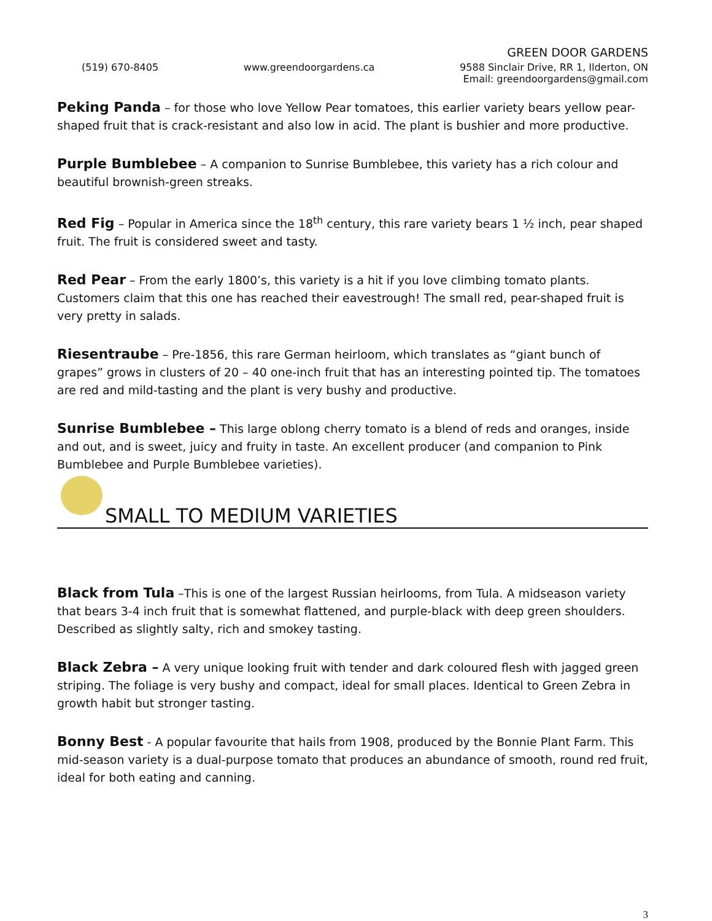GREEN DOOR GARDENS
(519) 670-8405 www.greendoorgardens.ca 9588 Sinclair Drive, RR 1, Ilderton, ON
Email: greendoorgardens@gmail.com
Peking Panda – for those who love Yellow Pear tomatoes, this earlier variety bears yellow pear-shaped fruit that is crack-resistant and also low in acid. The plant is bushier and more productive.
Purple Bumblebee – A companion to Sunrise Bumblebee, this variety has a rich colour and beautiful brownish-green streaks.
Red Fig – Popular in America since the 18<sup>th</sup> century, this rare variety bears 1 ½ inch, pear shaped fruit. The fruit is considered sweet and tasty.
Red Pear – From the early 1800’s, this variety is a hit if you love climbing tomato plants. Customers claim that this one has reached their eavestrough! The small red, pear-shaped fruit is very pretty in salads.
Riesentraube – Pre-1856, this rare German heirloom, which translates as “giant bunch of grapes” grows in clusters of 20 – 40 one-inch fruit that has an interesting pointed tip. The tomatoes are red and mild-tasting and the plant is very bushy and productive.
Sunrise Bumblebee – This large oblong cherry tomato is a blend of reds and oranges, inside and out, and is sweet, juicy and fruity in taste. An excellent producer (and companion to Pink Bumblebee and Purple Bumblebee varieties).
SMALL TO MEDIUM VARIETIES
Black from Tula –This is one of the largest Russian heirlooms, from Tula. A midseason variety that bears 3-4 inch fruit that is somewhat flattened, and purple-black with deep green shoulders. Described as slightly salty, rich and smokey tasting.
Black Zebra – A very unique looking fruit with tender and dark coloured flesh with jagged green striping. The foliage is very bushy and compact, ideal for small places. Identical to Green Zebra in growth habit but stronger tasting.
Bonny Best - A popular favourite that hails from 1908, produced by the Bonnie Plant Farm. This mid-season variety is a dual-purpose tomato that produces an abundance of smooth, round red fruit, ideal for both eating and canning.
3